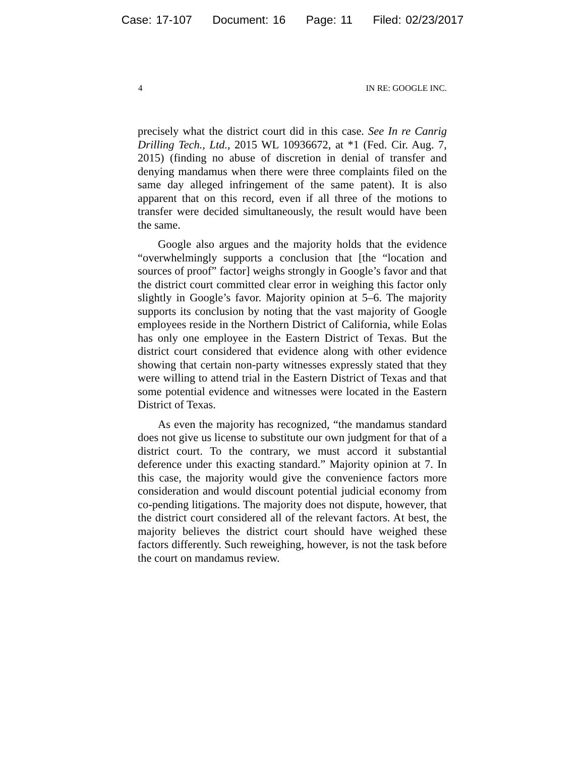Case: 17-107 Document: 16 Page: 11 Filed: 02/23/2017
4 IN RE: GOOGLE INC.
precisely what the district court did in this case. See In re Canrig Drilling Tech., Ltd., 2015 WL 10936672, at *1 (Fed. Cir. Aug. 7, 2015) (finding no abuse of discretion in denial of transfer and denying mandamus when there were three complaints filed on the same day alleged infringement of the same patent). It is also apparent that on this record, even if all three of the motions to transfer were decided simultaneously, the result would have been the same.
Google also argues and the majority holds that the evidence “overwhelmingly supports a conclusion that [the “location and sources of proof” factor] weighs strongly in Google’s favor and that the district court committed clear error in weighing this factor only slightly in Google’s favor. Majority opinion at 5–6. The majority supports its conclusion by noting that the vast majority of Google employees reside in the Northern District of California, while Eolas has only one employee in the Eastern District of Texas. But the district court considered that evidence along with other evidence showing that certain non-party witnesses expressly stated that they were willing to attend trial in the Eastern District of Texas and that some potential evidence and witnesses were located in the Eastern District of Texas.
As even the majority has recognized, “the mandamus standard does not give us license to substitute our own judgment for that of a district court. To the contrary, we must accord it substantial deference under this exacting standard.” Majority opinion at 7. In this case, the majority would give the convenience factors more consideration and would discount potential judicial economy from co-pending litigations. The majority does not dispute, however, that the district court considered all of the relevant factors. At best, the majority believes the district court should have weighed these factors differently. Such reweighing, however, is not the task before the court on mandamus review.